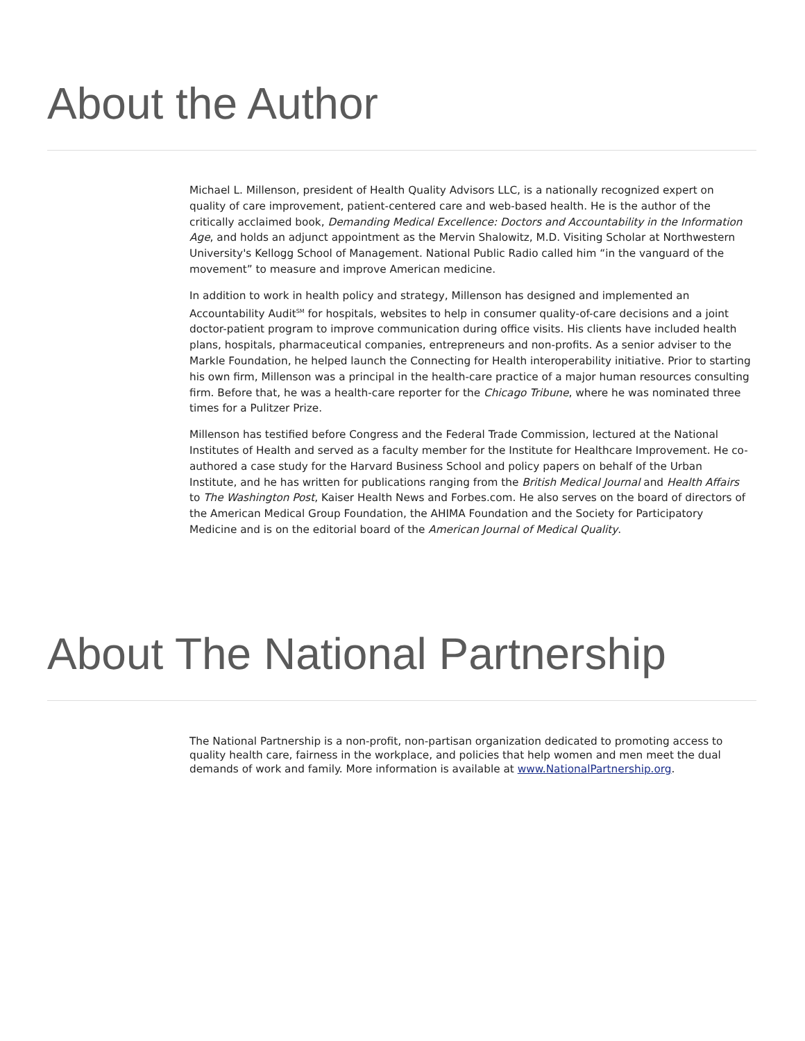About the Author
Michael L. Millenson, president of Health Quality Advisors LLC, is a nationally recognized expert on quality of care improvement, patient-centered care and web-based health. He is the author of the critically acclaimed book, Demanding Medical Excellence: Doctors and Accountability in the Information Age, and holds an adjunct appointment as the Mervin Shalowitz, M.D. Visiting Scholar at Northwestern University's Kellogg School of Management. National Public Radio called him “in the vanguard of the movement” to measure and improve American medicine.
In addition to work in health policy and strategy, Millenson has designed and implemented an Accountability Audit<sup>SM</sup> for hospitals, websites to help in consumer quality-of-care decisions and a joint doctor-patient program to improve communication during office visits. His clients have included health plans, hospitals, pharmaceutical companies, entrepreneurs and non-profits. As a senior adviser to the Markle Foundation, he helped launch the Connecting for Health interoperability initiative. Prior to starting his own firm, Millenson was a principal in the health-care practice of a major human resources consulting firm. Before that, he was a health-care reporter for the Chicago Tribune, where he was nominated three times for a Pulitzer Prize.
Millenson has testified before Congress and the Federal Trade Commission, lectured at the National Institutes of Health and served as a faculty member for the Institute for Healthcare Improvement. He co-authored a case study for the Harvard Business School and policy papers on behalf of the Urban Institute, and he has written for publications ranging from the British Medical Journal and Health Affairs to The Washington Post, Kaiser Health News and Forbes.com. He also serves on the board of directors of the American Medical Group Foundation, the AHIMA Foundation and the Society for Participatory Medicine and is on the editorial board of the American Journal of Medical Quality.
About The National Partnership
The National Partnership is a non-profit, non-partisan organization dedicated to promoting access to quality health care, fairness in the workplace, and policies that help women and men meet the dual demands of work and family. More information is available at www.NationalPartnership.org.